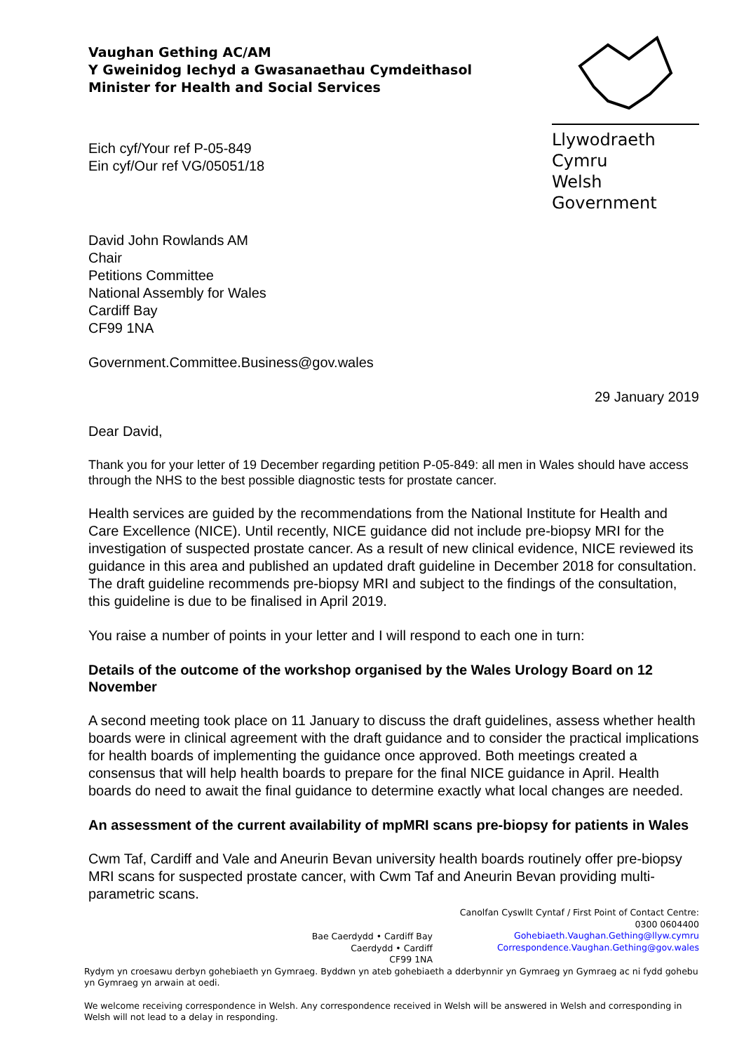Vaughan Gething AC/AM
Y Gweinidog Iechyd a Gwasanaethau Cymdeithasol
Minister for Health and Social Services
Eich cyf/Your ref P-05-849
Ein cyf/Our ref VG/05051/18
Llywodraeth Cymru
Welsh Government
David John Rowlands AM
Chair
Petitions Committee
National Assembly for Wales
Cardiff Bay
CF99 1NA
Government.Committee.Business@gov.wales
29 January 2019
Dear David,
Thank you for your letter of 19 December regarding petition P-05-849: all men in Wales should have access through the NHS to the best possible diagnostic tests for prostate cancer.
Health services are guided by the recommendations from the National Institute for Health and Care Excellence (NICE). Until recently, NICE guidance did not include pre-biopsy MRI for the investigation of suspected prostate cancer. As a result of new clinical evidence, NICE reviewed its guidance in this area and published an updated draft guideline in December 2018 for consultation. The draft guideline recommends pre-biopsy MRI and subject to the findings of the consultation, this guideline is due to be finalised in April 2019.
You raise a number of points in your letter and I will respond to each one in turn:
Details of the outcome of the workshop organised by the Wales Urology Board on 12 November
A second meeting took place on 11 January to discuss the draft guidelines, assess whether health boards were in clinical agreement with the draft guidance and to consider the practical implications for health boards of implementing the guidance once approved. Both meetings created a consensus that will help health boards to prepare for the final NICE guidance in April. Health boards do need to await the final guidance to determine exactly what local changes are needed.
An assessment of the current availability of mpMRI scans pre-biopsy for patients in Wales
Cwm Taf, Cardiff and Vale and Aneurin Bevan university health boards routinely offer pre-biopsy MRI scans for suspected prostate cancer, with Cwm Taf and Aneurin Bevan providing multi-parametric scans.
Bae Caerdydd • Cardiff Bay
Caerdydd • Cardiff
CF99 1NA
Canolfan Cyswllt Cyntaf / First Point of Contact Centre:
0300 0604400
Gohebiaeth.Vaughan.Gething@llyw.cymru
Correspondence.Vaughan.Gething@gov.wales
Rydym yn croesawu derbyn gohebiaeth yn Gymraeg. Byddwn yn ateb gohebiaeth a dderbynnir yn Gymraeg yn Gymraeg ac ni fydd gohebu yn Gymraeg yn arwain at oedi.
We welcome receiving correspondence in Welsh. Any correspondence received in Welsh will be answered in Welsh and corresponding in Welsh will not lead to a delay in responding.